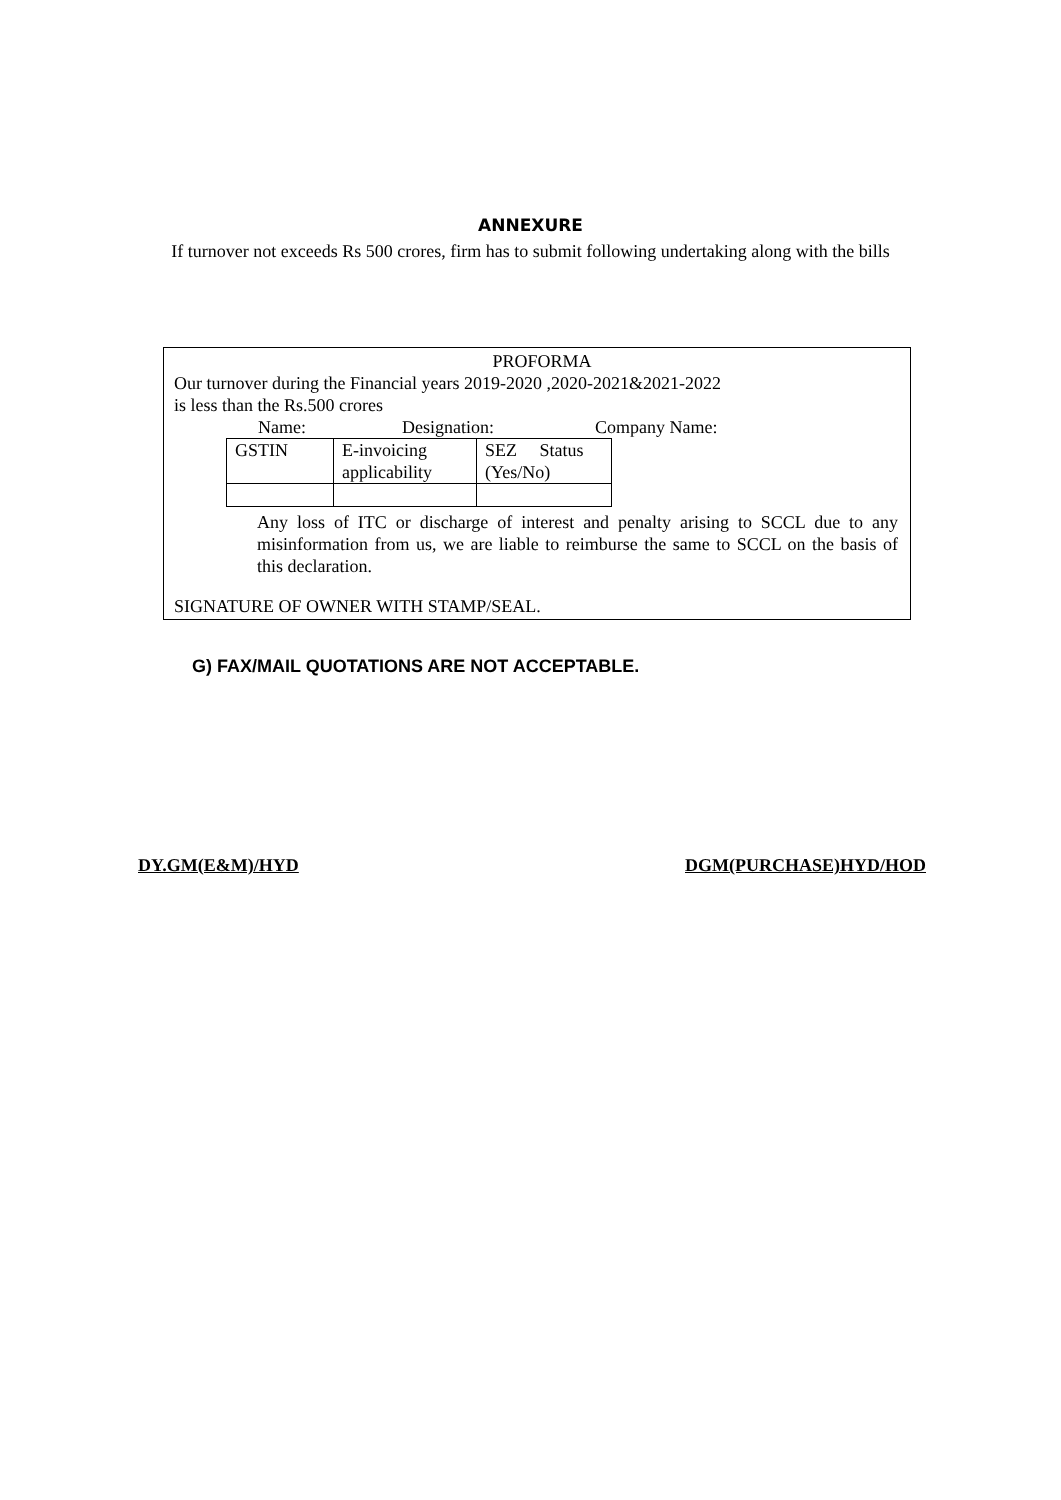ANNEXURE
If turnover not exceeds Rs 500 crores, firm has to submit following undertaking along with the bills
PROFORMA
Our turnover during the Financial years 2019-2020 ,2020-2021&2021-2022
is less than the Rs.500 crores
Name: Designation: Company Name:
| GSTIN | E-invoicing applicability | SEZ Status (Yes/No) |
Any loss of ITC or discharge of interest and penalty arising to SCCL due to any misinformation from us, we are liable to reimburse the same to SCCL on the basis of this declaration.
SIGNATURE OF OWNER WITH STAMP/SEAL.
G) FAX/MAIL QUOTATIONS ARE NOT ACCEPTABLE.
DY.GM(E&M)/HYD DGM(PURCHASE)HYD/HOD